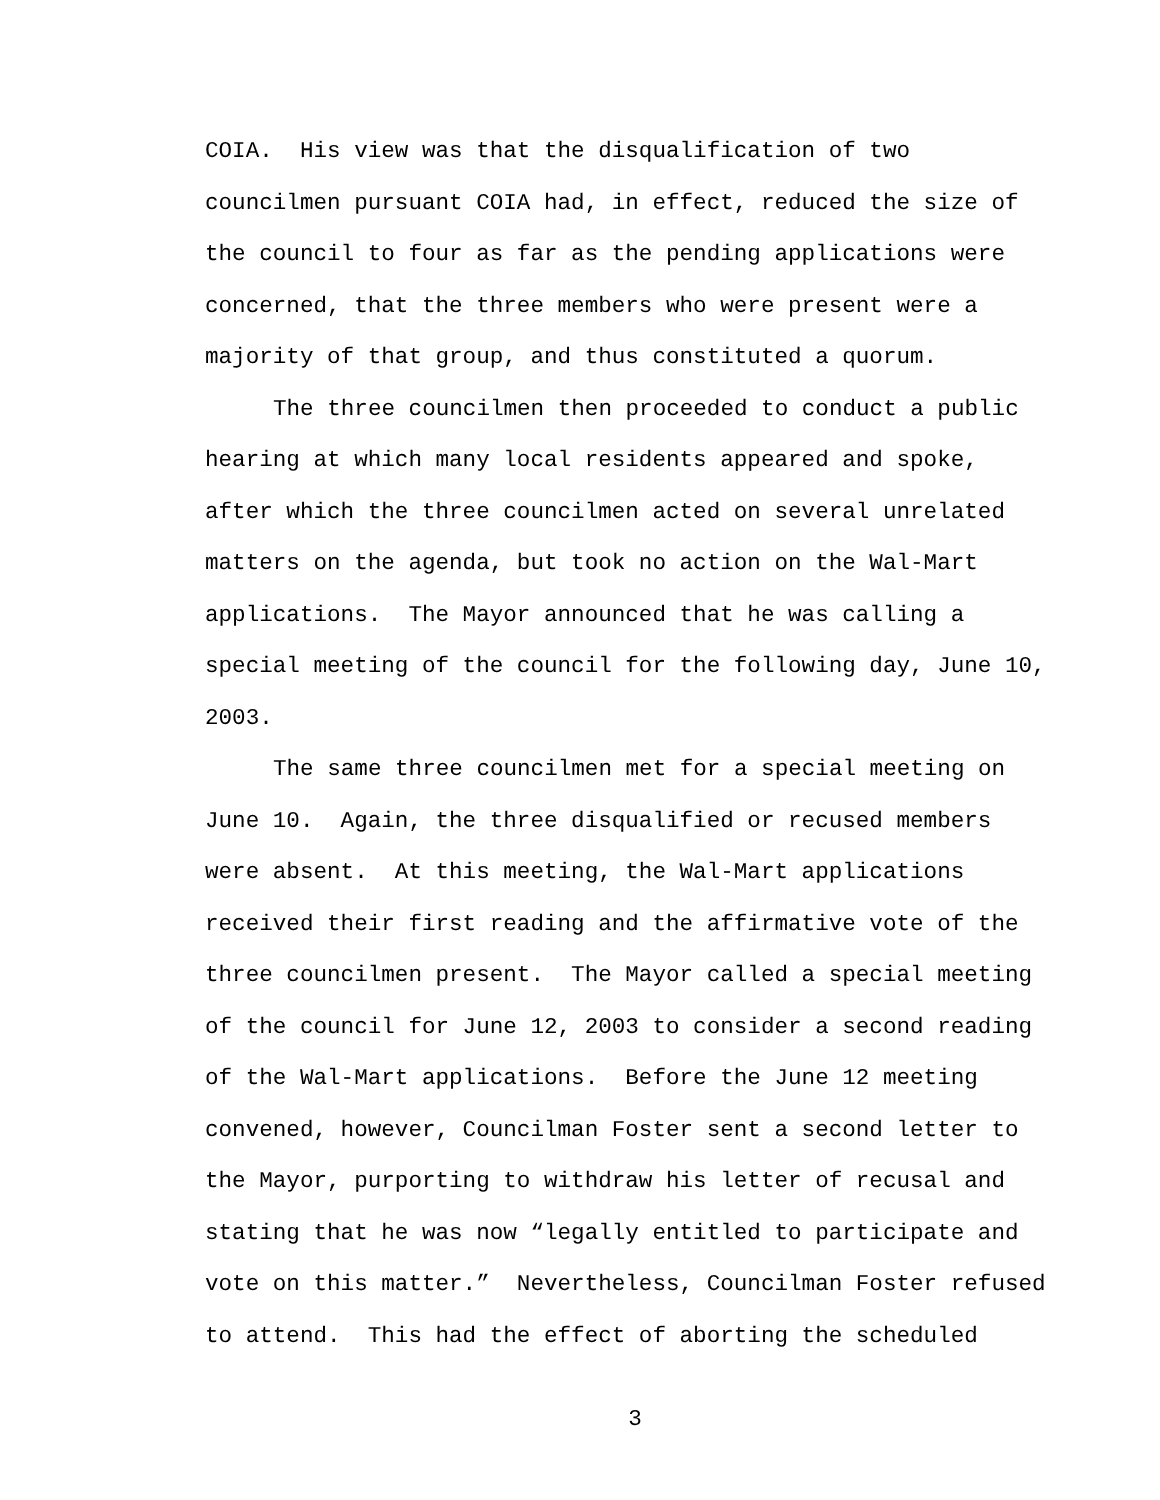COIA. His view was that the disqualification of two
councilmen pursuant COIA had, in effect, reduced the size of
the council to four as far as the pending applications were
concerned, that the three members who were present were a
majority of that group, and thus constituted a quorum.
The three councilmen then proceeded to conduct a public
hearing at which many local residents appeared and spoke,
after which the three councilmen acted on several unrelated
matters on the agenda, but took no action on the Wal-Mart
applications. The Mayor announced that he was calling a
special meeting of the council for the following day, June 10,
2003.
The same three councilmen met for a special meeting on
June 10. Again, the three disqualified or recused members
were absent. At this meeting, the Wal-Mart applications
received their first reading and the affirmative vote of the
three councilmen present. The Mayor called a special meeting
of the council for June 12, 2003 to consider a second reading
of the Wal-Mart applications. Before the June 12 meeting
convened, however, Councilman Foster sent a second letter to
the Mayor, purporting to withdraw his letter of recusal and
stating that he was now “legally entitled to participate and
vote on this matter.” Nevertheless, Councilman Foster refused
to attend. This had the effect of aborting the scheduled
3